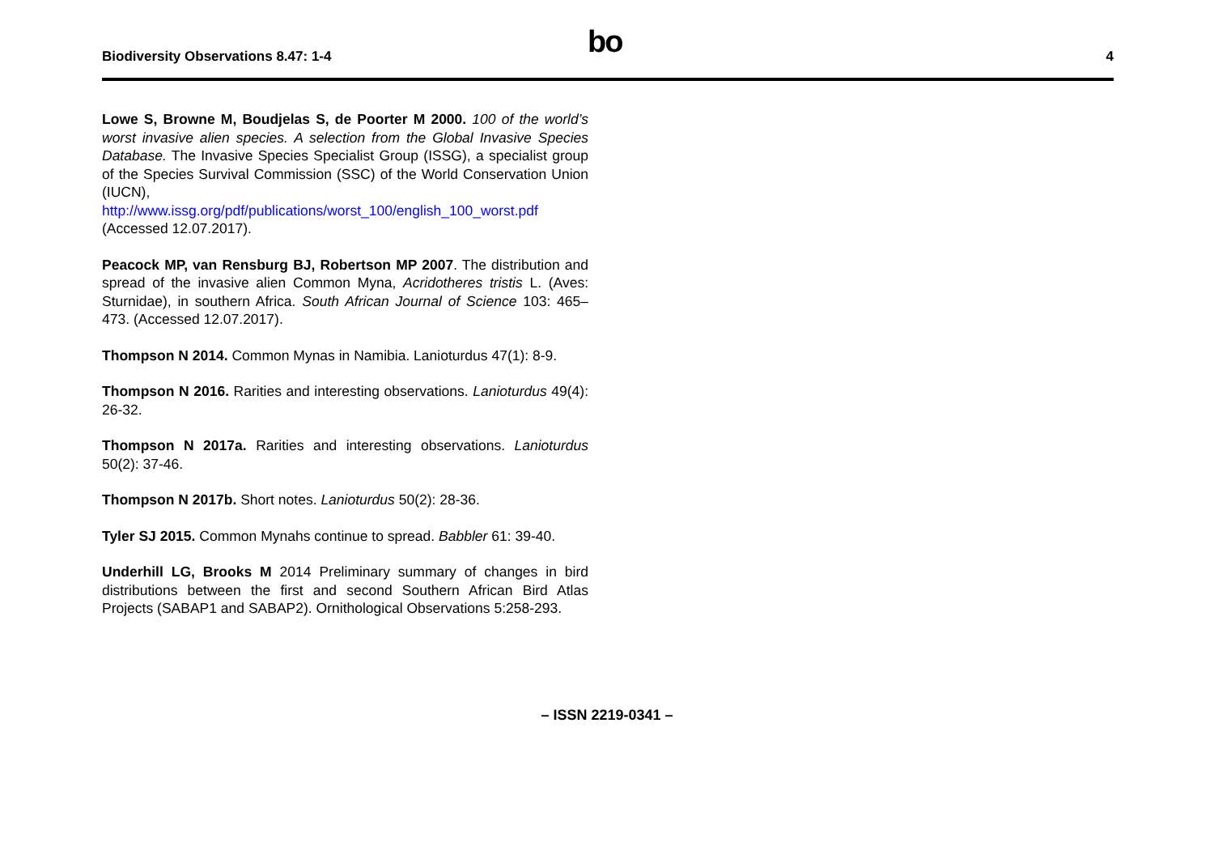Biodiversity Observations 8.47: 1-4
bo
4
Lowe S, Browne M, Boudjelas S, de Poorter M 2000. 100 of the world’s worst invasive alien species. A selection from the Global Invasive Species Database. The Invasive Species Specialist Group (ISSG), a specialist group of the Species Survival Commission (SSC) of the World Conservation Union (IUCN), http://www.issg.org/pdf/publications/worst_100/english_100_worst.pdf (Accessed 12.07.2017).
Peacock MP, van Rensburg BJ, Robertson MP 2007. The distribution and spread of the invasive alien Common Myna, Acridotheres tristis L. (Aves: Sturnidae), in southern Africa. South African Journal of Science 103: 465–473. (Accessed 12.07.2017).
Thompson N 2014. Common Mynas in Namibia. Lanioturdus 47(1): 8-9.
Thompson N 2016. Rarities and interesting observations. Lanioturdus 49(4): 26-32.
Thompson N 2017a. Rarities and interesting observations. Lanioturdus 50(2): 37-46.
Thompson N 2017b. Short notes. Lanioturdus 50(2): 28-36.
Tyler SJ 2015. Common Mynahs continue to spread. Babbler 61: 39-40.
Underhill LG, Brooks M 2014 Preliminary summary of changes in bird distributions between the first and second Southern African Bird Atlas Projects (SABAP1 and SABAP2). Ornithological Observations 5:258-293.
– ISSN 2219-0341 –